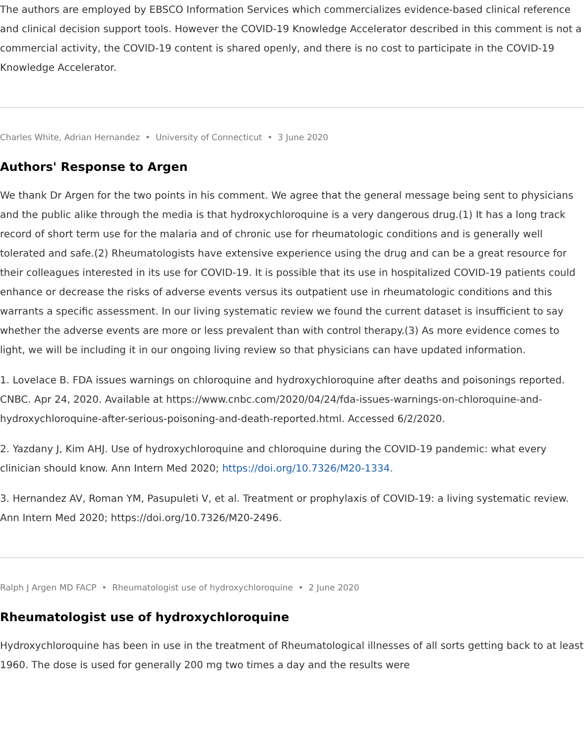The authors are employed by EBSCO Information Services which commercializes evidence-based clinical reference and clinical decision support tools. However the COVID-19 Knowledge Accelerator described in this comment is not a commercial activity, the COVID-19 content is shared openly, and there is no cost to participate in the COVID-19 Knowledge Accelerator.
Charles White, Adrian Hernandez • University of Connecticut • 3 June 2020
Authors' Response to Argen
We thank Dr Argen for the two points in his comment. We agree that the general message being sent to physicians and the public alike through the media is that hydroxychloroquine is a very dangerous drug.(1) It has a long track record of short term use for the malaria and of chronic use for rheumatologic conditions and is generally well tolerated and safe.(2) Rheumatologists have extensive experience using the drug and can be a great resource for their colleagues interested in its use for COVID-19. It is possible that its use in hospitalized COVID-19 patients could enhance or decrease the risks of adverse events versus its outpatient use in rheumatologic conditions and this warrants a specific assessment. In our living systematic review we found the current dataset is insufficient to say whether the adverse events are more or less prevalent than with control therapy.(3) As more evidence comes to light, we will be including it in our ongoing living review so that physicians can have updated information.
1. Lovelace B. FDA issues warnings on chloroquine and hydroxychloroquine after deaths and poisonings reported. CNBC. Apr 24, 2020. Available at https://www.cnbc.com/2020/04/24/fda-issues-warnings-on-chloroquine-and-hydroxychloroquine-after-serious-poisoning-and-death-reported.html. Accessed 6/2/2020.
2. Yazdany J, Kim AHJ. Use of hydroxychloroquine and chloroquine during the COVID-19 pandemic: what every clinician should know. Ann Intern Med 2020; https://doi.org/10.7326/M20-1334.
3. Hernandez AV, Roman YM, Pasupuleti V, et al. Treatment or prophylaxis of COVID-19: a living systematic review. Ann Intern Med 2020; https://doi.org/10.7326/M20-2496.
Ralph J Argen MD FACP • Rheumatologist use of hydroxychloroquine • 2 June 2020
Rheumatologist use of hydroxychloroquine
Hydroxychloroquine has been in use in the treatment of Rheumatological illnesses of all sorts getting back to at least 1960. The dose is used for generally 200 mg two times a day and the results were